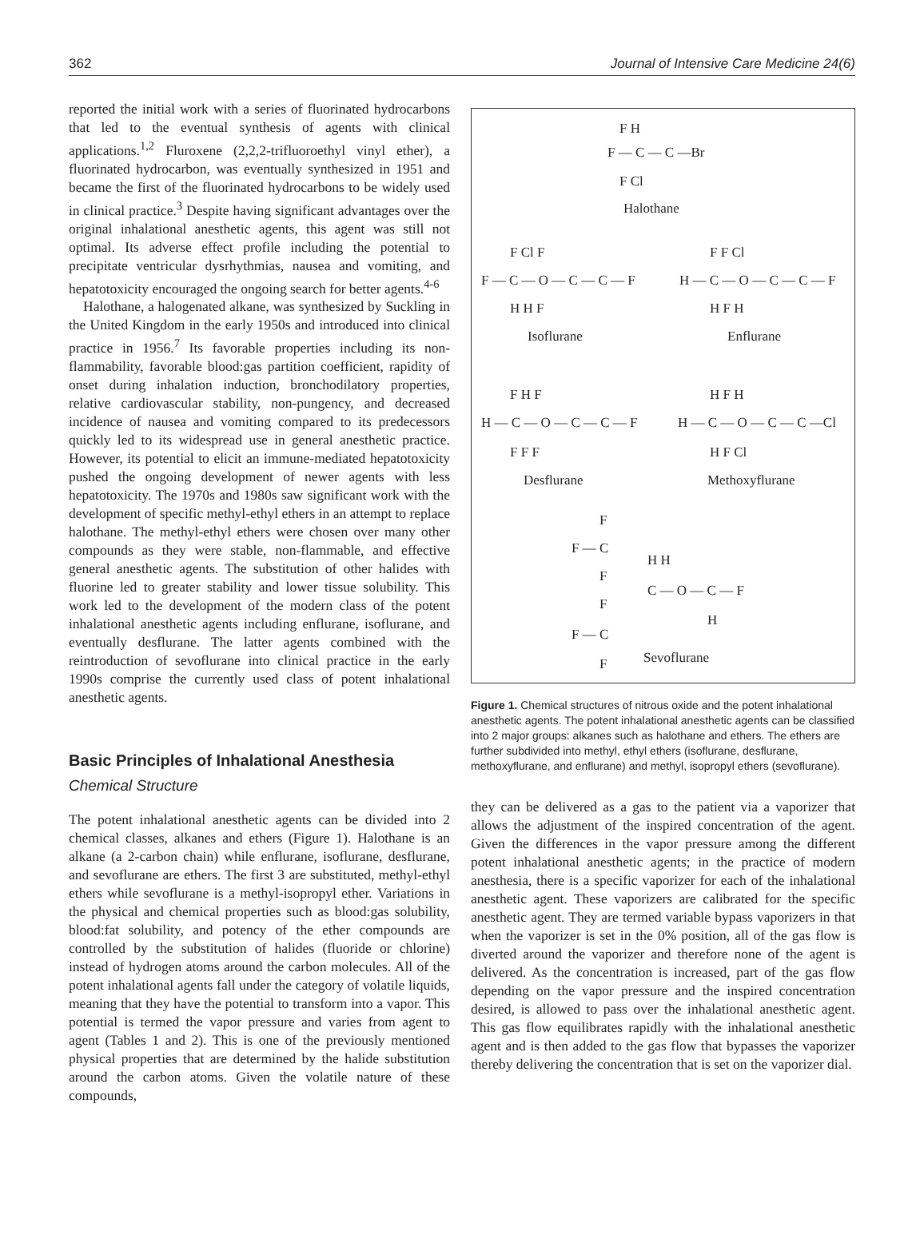362 Journal of Intensive Care Medicine 24(6)
reported the initial work with a series of fluorinated hydrocarbons that led to the eventual synthesis of agents with clinical applications.<sup>1,2</sup> Fluroxene (2,2,2-trifluoroethyl vinyl ether), a fluorinated hydrocarbon, was eventually synthesized in 1951 and became the first of the fluorinated hydrocarbons to be widely used in clinical practice.<sup>3</sup> Despite having significant advantages over the original inhalational anesthetic agents, this agent was still not optimal. Its adverse effect profile including the potential to precipitate ventricular dysrhythmias, nausea and vomiting, and hepatotoxicity encouraged the ongoing search for better agents.<sup>4-6</sup>
Halothane, a halogenated alkane, was synthesized by Suckling in the United Kingdom in the early 1950s and introduced into clinical practice in 1956.<sup>7</sup> Its favorable properties including its non-flammability, favorable blood:gas partition coefficient, rapidity of onset during inhalation induction, bronchodilatory properties, relative cardiovascular stability, non-pungency, and decreased incidence of nausea and vomiting compared to its predecessors quickly led to its widespread use in general anesthetic practice. However, its potential to elicit an immune-mediated hepatotoxicity pushed the ongoing development of newer agents with less hepatotoxicity. The 1970s and 1980s saw significant work with the development of specific methyl-ethyl ethers in an attempt to replace halothane. The methyl-ethyl ethers were chosen over many other compounds as they were stable, non-flammable, and effective general anesthetic agents. The substitution of other halides with fluorine led to greater stability and lower tissue solubility. This work led to the development of the modern class of the potent inhalational anesthetic agents including enflurane, isoflurane, and eventually desflurane. The latter agents combined with the reintroduction of sevoflurane into clinical practice in the early 1990s comprise the currently used class of potent inhalational anesthetic agents.
Basic Principles of Inhalational Anesthesia
Chemical Structure
The potent inhalational anesthetic agents can be divided into 2 chemical classes, alkanes and ethers (Figure 1). Halothane is an alkane (a 2-carbon chain) while enflurane, isoflurane, desflurane, and sevoflurane are ethers. The first 3 are substituted, methyl-ethyl ethers while sevoflurane is a methyl-isopropyl ether. Variations in the physical and chemical properties such as blood:gas solubility, blood:fat solubility, and potency of the ether compounds are controlled by the substitution of halides (fluoride or chlorine) instead of hydrogen atoms around the carbon molecules. All of the potent inhalational agents fall under the category of volatile liquids, meaning that they have the potential to transform into a vapor. This potential is termed the vapor pressure and varies from agent to agent (Tables 1 and 2). This is one of the previously mentioned physical properties that are determined by the halide substitution around the carbon atoms. Given the volatile nature of these compounds,
F H
F — C — C —Br
F Cl
Halothane
F — C — O — C — C — F
F Cl F
H H F
Isoflurane
H — C — O — C — C — F
F F Cl
H F H
Enflurane
H — C — O — C — C — F
F H F
F F F
Desflurane
H — C — O — C — C —Cl
H F H
H F Cl
Methoxyflurane
F
F — C
F
H H
C — O — C — F
H
F
F — C
F
Sevoflurane
Figure 1. Chemical structures of nitrous oxide and the potent inhalational anesthetic agents. The potent inhalational anesthetic agents can be classified into 2 major groups: alkanes such as halothane and ethers. The ethers are further subdivided into methyl, ethyl ethers (isoflurane, desflurane, methoxyflurane, and enflurane) and methyl, isopropyl ethers (sevoflurane).
they can be delivered as a gas to the patient via a vaporizer that allows the adjustment of the inspired concentration of the agent. Given the differences in the vapor pressure among the different potent inhalational anesthetic agents; in the practice of modern anesthesia, there is a specific vaporizer for each of the inhalational anesthetic agent. These vaporizers are calibrated for the specific anesthetic agent. They are termed variable bypass vaporizers in that when the vaporizer is set in the 0% position, all of the gas flow is diverted around the vaporizer and therefore none of the agent is delivered. As the concentration is increased, part of the gas flow depending on the vapor pressure and the inspired concentration desired, is allowed to pass over the inhalational anesthetic agent. This gas flow equilibrates rapidly with the inhalational anesthetic agent and is then added to the gas flow that bypasses the vaporizer thereby delivering the concentration that is set on the vaporizer dial.